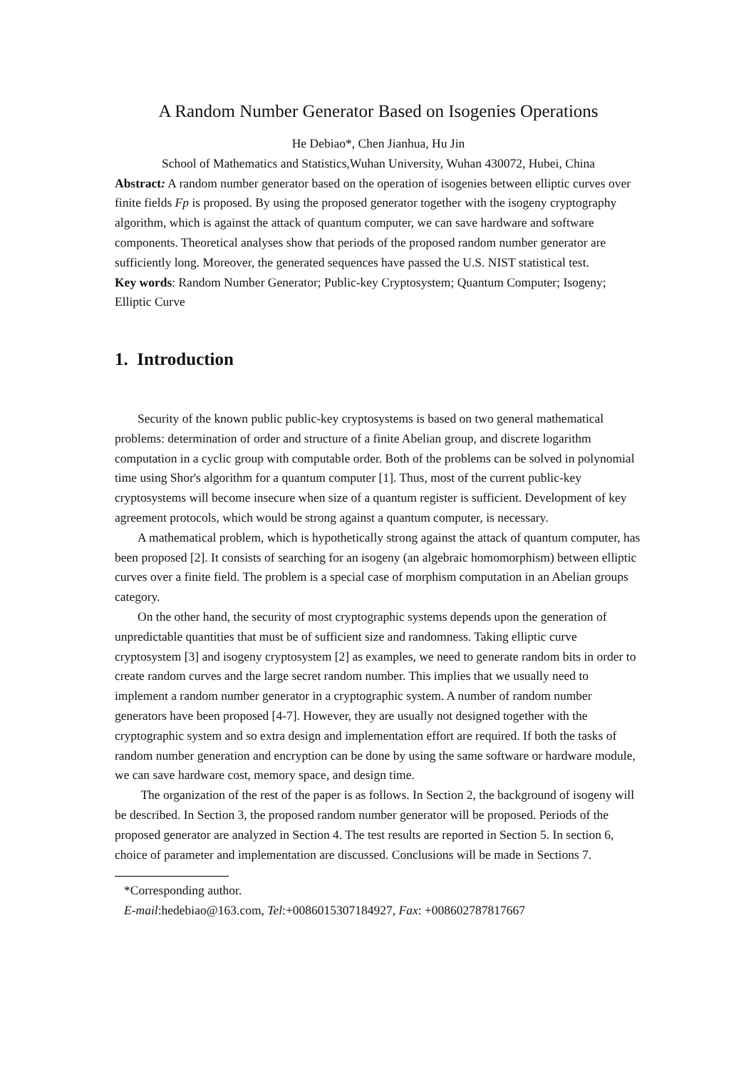A Random Number Generator Based on Isogenies Operations
He Debiao*, Chen Jianhua, Hu Jin
School of Mathematics and Statistics,Wuhan University, Wuhan 430072, Hubei, China
Abstract: A random number generator based on the operation of isogenies between elliptic curves over finite fields Fp is proposed. By using the proposed generator together with the isogeny cryptography algorithm, which is against the attack of quantum computer, we can save hardware and software components. Theoretical analyses show that periods of the proposed random number generator are sufficiently long. Moreover, the generated sequences have passed the U.S. NIST statistical test.
Key words: Random Number Generator; Public-key Cryptosystem; Quantum Computer; Isogeny; Elliptic Curve
1. Introduction
Security of the known public public-key cryptosystems is based on two general mathematical problems: determination of order and structure of a finite Abelian group, and discrete logarithm computation in a cyclic group with computable order. Both of the problems can be solved in polynomial time using Shor's algorithm for a quantum computer [1]. Thus, most of the current public-key cryptosystems will become insecure when size of a quantum register is sufficient. Development of key agreement protocols, which would be strong against a quantum computer, is necessary.
A mathematical problem, which is hypothetically strong against the attack of quantum computer, has been proposed [2]. It consists of searching for an isogeny (an algebraic homomorphism) between elliptic curves over a finite field. The problem is a special case of morphism computation in an Abelian groups category.
On the other hand, the security of most cryptographic systems depends upon the generation of unpredictable quantities that must be of sufficient size and randomness. Taking elliptic curve cryptosystem [3] and isogeny cryptosystem [2] as examples, we need to generate random bits in order to create random curves and the large secret random number. This implies that we usually need to implement a random number generator in a cryptographic system. A number of random number generators have been proposed [4-7]. However, they are usually not designed together with the cryptographic system and so extra design and implementation effort are required. If both the tasks of random number generation and encryption can be done by using the same software or hardware module, we can save hardware cost, memory space, and design time.
The organization of the rest of the paper is as follows. In Section 2, the background of isogeny will be described. In Section 3, the proposed random number generator will be proposed. Periods of the proposed generator are analyzed in Section 4. The test results are reported in Section 5. In section 6, choice of parameter and implementation are discussed. Conclusions will be made in Sections 7.
*Corresponding author.
E-mail:hedebiao@163.com, Tel:+0086015307184927, Fax: +008602787817667